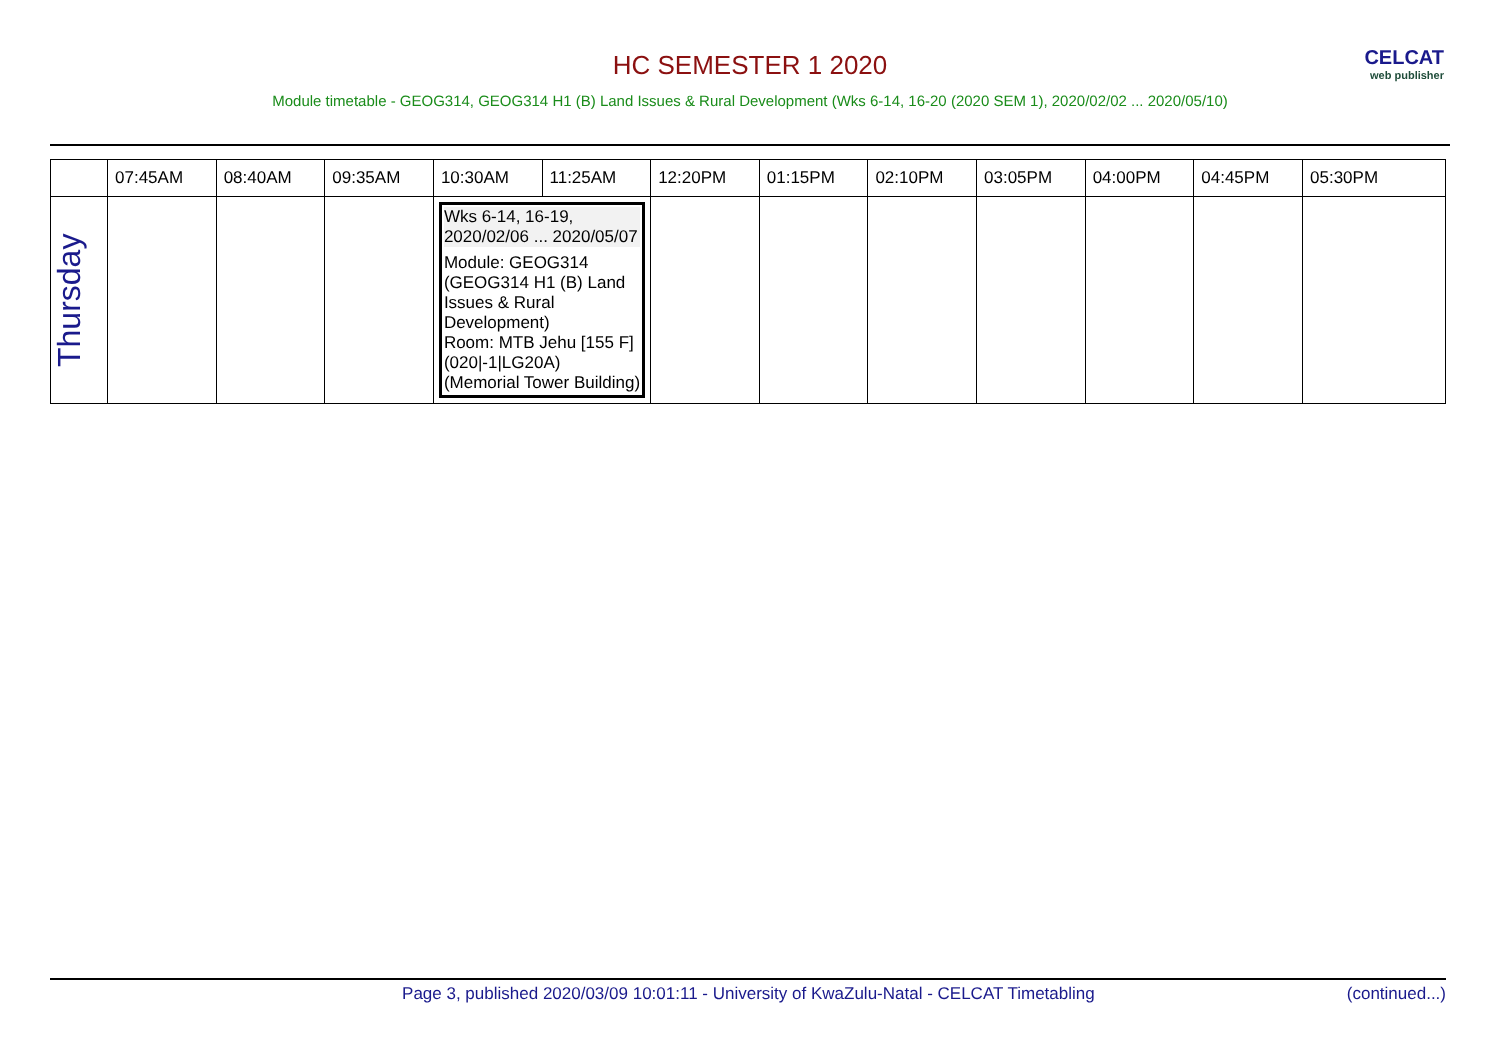CELCAT
web publisher
HC SEMESTER 1 2020
Module timetable - GEOG314, GEOG314 H1 (B) Land Issues & Rural Development (Wks 6-14, 16-20 (2020 SEM 1), 2020/02/02 ... 2020/05/10)
| | 07:45AM | 08:40AM | 09:35AM | 10:30AM | 11:25AM | 12:20PM | 01:15PM | 02:10PM | 03:05PM | 04:00PM | 04:45PM | 05:30PM |
| --- | --- | --- | --- | --- | --- | --- | --- | --- | --- | --- | --- | --- |
| Thursday | | | | Wks 6-14, 16-19, 2020/02/06 ... 2020/05/07 Module: GEOG314 (GEOG314 H1 (B) Land Issues & Rural Development) Room: MTB Jehu [155 F] (020/-1/LG20A) (Memorial Tower Building) | | | | | | | | |
Page 3, published 2020/03/09 10:01:11 - University of KwaZulu-Natal - CELCAT Timetabling (continued...)